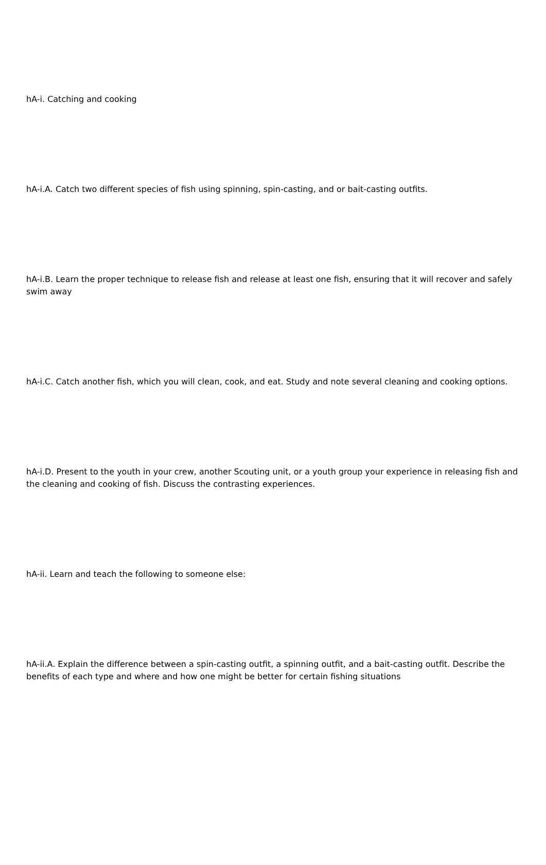hA-i. Catching and cooking
hA-i.A. Catch two different species of fish using spinning, spin-casting, and or bait-casting outfits.
hA-i.B. Learn the proper technique to release fish and release at least one fish, ensuring that it will recover and safely swim away
hA-i.C. Catch another fish, which you will clean, cook, and eat. Study and note several cleaning and cooking options.
hA-i.D. Present to the youth in your crew, another Scouting unit, or a youth group your experience in releasing fish and the cleaning and cooking of fish. Discuss the contrasting experiences.
hA-ii. Learn and teach the following to someone else:
hA-ii.A. Explain the difference between a spin-casting outfit, a spinning outfit, and a bait-casting outfit. Describe the benefits of each type and where and how one might be better for certain fishing situations